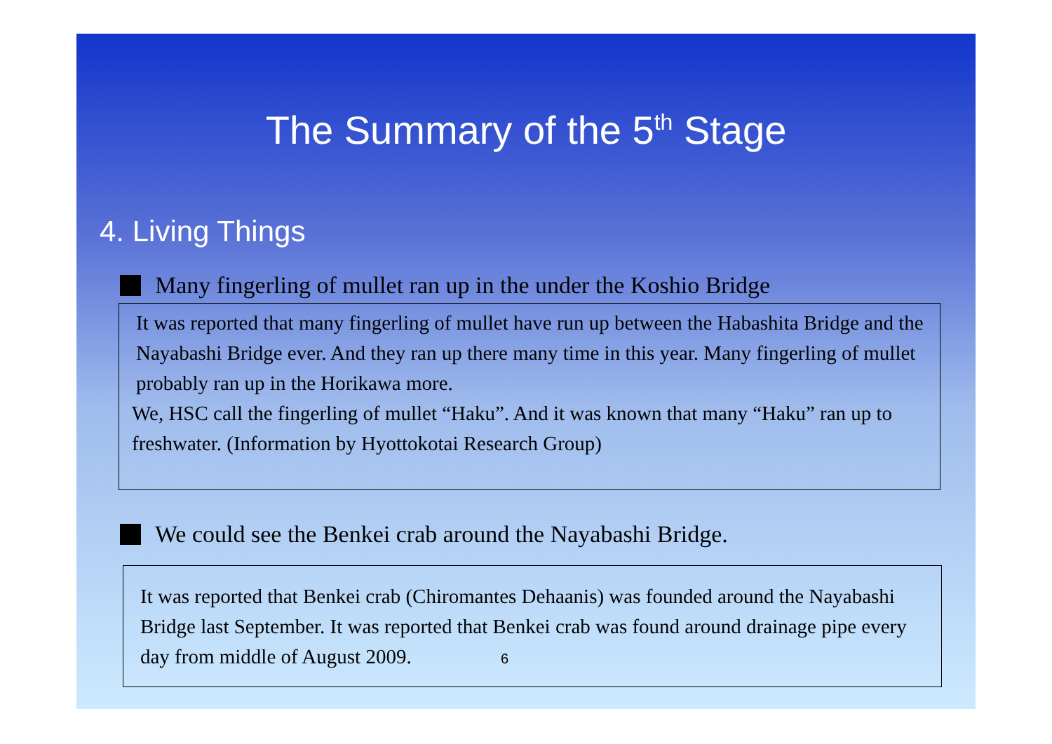The Summary of the 5<sup>th</sup> Stage
4. Living Things
Many fingerling of mullet ran up in the under the Koshio Bridge
It was reported that many fingerling of mullet have run up between the Habashita Bridge and the Nayabashi Bridge ever. And they ran up there many time in this year. Many fingerling of mullet probably ran up in the Horikawa more.
We, HSC call the fingerling of mullet “Haku”. And it was known that many “Haku” ran up to freshwater. (Information by Hyottokotai Research Group)
We could see the Benkei crab around the Nayabashi Bridge.
It was reported that Benkei crab (Chiromantes Dehaanis) was founded around the Nayabashi Bridge last September. It was reported that Benkei crab was found around drainage pipe every day from middle of August 2009. 6